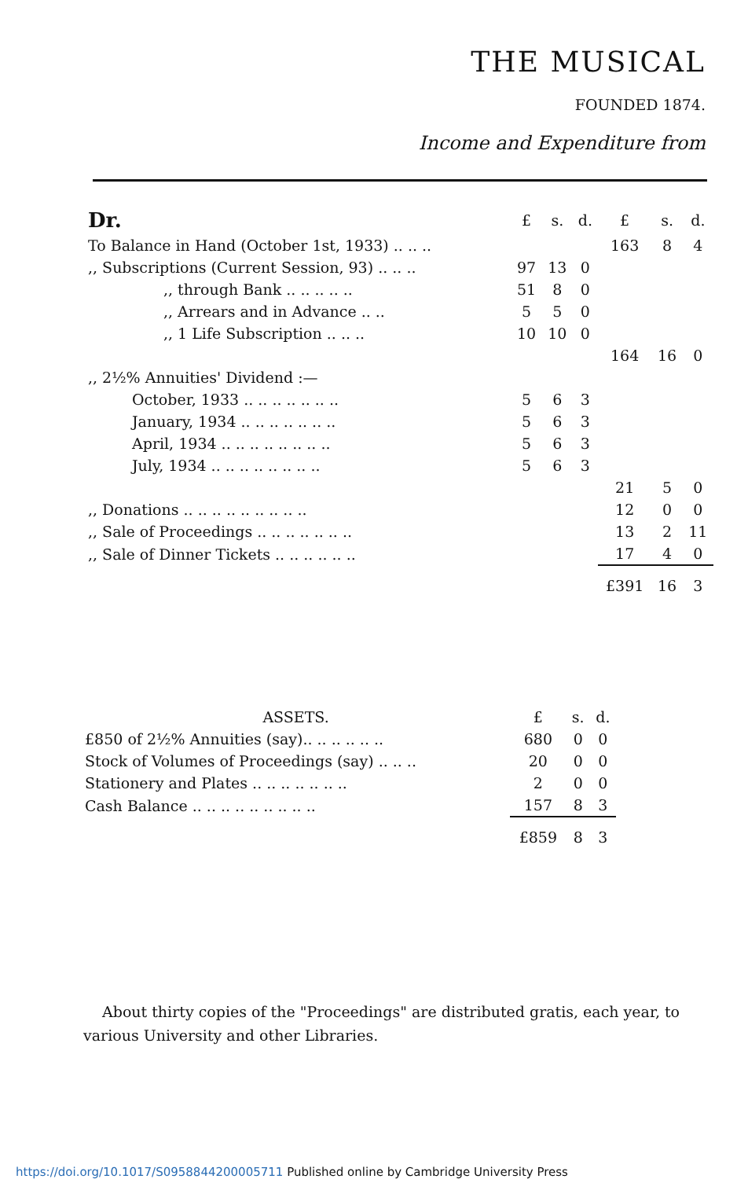THE MUSICAL
FOUNDED 1874.
Income and Expenditure from
| Dr. | £ | s. | d. | £ | s. | d. |
| --- | --- | --- | --- | --- | --- | --- |
| To Balance in Hand (October 1st, 1933) .. .. .. | | | | 163 | 8 | 4 |
| ,, Subscriptions (Current Session, 93) .. .. .. | 97 | 13 | 0 | | | |
| ,, through Bank .. .. .. .. .. | 51 | 8 | 0 | | | |
| ,, Arrears and in Advance .. .. | 5 | 5 | 0 | | | |
| ,, 1 Life Subscription .. .. .. | 10 | 10 | 0 | | | |
| | | | | 164 | 16 | 0 |
| ,, 2½% Annuities' Dividend :— | | | | | | |
| October, 1933 .. .. .. .. .. .. .. | 5 | 6 | 3 | | | |
| January, 1934 .. .. .. .. .. .. .. | 5 | 6 | 3 | | | |
| April, 1934 .. .. .. .. .. .. .. .. | 5 | 6 | 3 | | | |
| July, 1934 .. .. .. .. .. .. .. .. | 5 | 6 | 3 | | | |
| | | | | 21 | 5 | 0 |
| ,, Donations .. .. .. .. .. .. .. .. .. | | | | 12 | 0 | 0 |
| ,, Sale of Proceedings .. .. .. .. .. .. .. | | | | 13 | 2 | 11 |
| ,, Sale of Dinner Tickets .. .. .. .. .. .. | | | | 17 | 4 | 0 |
| | | | | £391 | 16 | 3 |
| ASSETS. | £ | s. | d. |
| --- | --- | --- | --- |
| £850 of 2½% Annuities (say).. .. .. .. .. .. | 680 | 0 | 0 |
| Stock of Volumes of Proceedings (say) .. .. .. | 20 | 0 | 0 |
| Stationery and Plates .. .. .. .. .. .. .. | 2 | 0 | 0 |
| Cash Balance .. .. .. .. .. .. .. .. .. | 157 | 8 | 3 |
| | £859 | 8 | 3 |
About thirty copies of the "Proceedings" are distributed gratis, each year, to various University and other Libraries.
https://doi.org/10.1017/S0958844200005711 Published online by Cambridge University Press